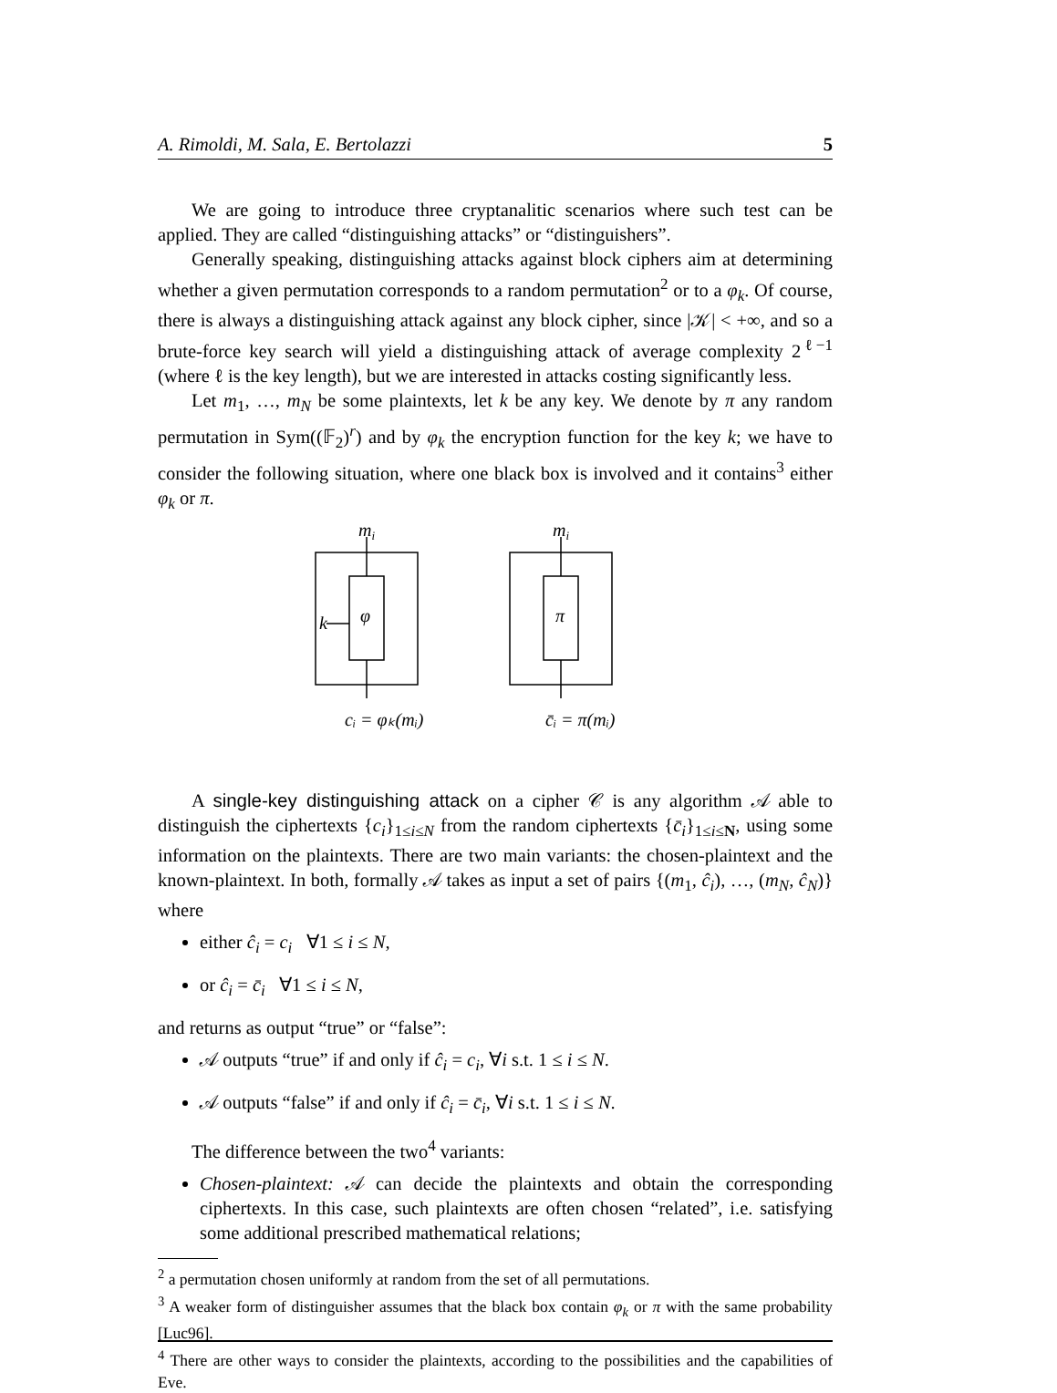A. Rimoldi, M. Sala, E. Bertolazzi 5
We are going to introduce three cryptanalitic scenarios where such test can be applied. They are called “distinguishing attacks” or “distinguishers”.
Generally speaking, distinguishing attacks against block ciphers aim at determining whether a given permutation corresponds to a random permutation<sup>2</sup> or to a φ<sub>k</sub>. Of course, there is always a distinguishing attack against any block cipher, since |𝒦| < +∞, and so a brute-force key search will yield a distinguishing attack of average complexity 2<sup>ℓ−1</sup> (where ℓ is the key length), but we are interested in attacks costing significantly less.
Let m<sub>1</sub>, …, m<sub>N</sub> be some plaintexts, let k be any key. We denote by π any random permutation in Sym((𝔽<sub>2</sub>)<sup>r</sup>) and by φ<sub>k</sub> the encryption function for the key k; we have to consider the following situation, where one black box is involved and it contains<sup>3</sup> either φ<sub>k</sub> or π.
mi
mi
φ
π
k
cᵢ = φₖ(mᵢ)
c̄ᵢ = π(mᵢ)
A single-key distinguishing attack on a cipher 𝒞 is any algorithm 𝒜 able to distinguish the ciphertexts {c<sub>i</sub>}<sub>1≤i≤N</sub> from the random ciphertexts {c̄<sub>i</sub>}<sub>1≤i≤N</sub>, using some information on the plaintexts. There are two main variants: the chosen-plaintext and the known-plaintext. In both, formally 𝒜 takes as input a set of pairs {(m<sub>1</sub>, ĉ<sub>i</sub>), …, (m<sub>N</sub>, ĉ<sub>N</sub>)} where
either ĉ<sub>i</sub> = c<sub>i</sub> ∀1 ≤ i ≤ N,
or ĉ<sub>i</sub> = c̄<sub>i</sub> ∀1 ≤ i ≤ N,
and returns as output “true” or “false”:
𝒜 outputs “true” if and only if ĉ<sub>i</sub> = c<sub>i</sub>, ∀i s.t. 1 ≤ i ≤ N.
𝒜 outputs “false” if and only if ĉ<sub>i</sub> = c̄<sub>i</sub>, ∀i s.t. 1 ≤ i ≤ N.
The difference between the two<sup>4</sup> variants:
Chosen-plaintext: 𝒜 can decide the plaintexts and obtain the corresponding ciphertexts. In this case, such plaintexts are often chosen “related”, i.e. satisfying some additional prescribed mathematical relations;
<sup>2</sup> a permutation chosen uniformly at random from the set of all permutations.
<sup>3</sup> A weaker form of distinguisher assumes that the black box contain φ<sub>k</sub> or π with the same probability [Luc96].
<sup>4</sup> There are other ways to consider the plaintexts, according to the possibilities and the capabilities of Eve.